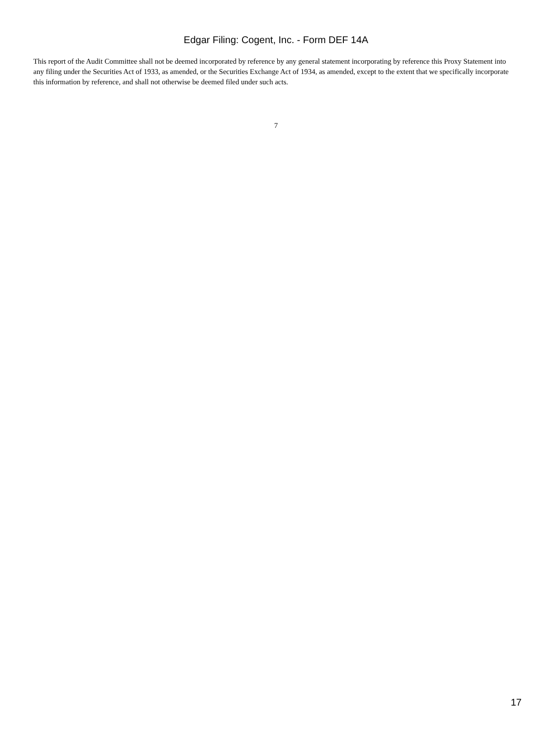Edgar Filing: Cogent, Inc. - Form DEF 14A
This report of the Audit Committee shall not be deemed incorporated by reference by any general statement incorporating by reference this Proxy Statement into any filing under the Securities Act of 1933, as amended, or the Securities Exchange Act of 1934, as amended, except to the extent that we specifically incorporate this information by reference, and shall not otherwise be deemed filed under such acts.
7
17